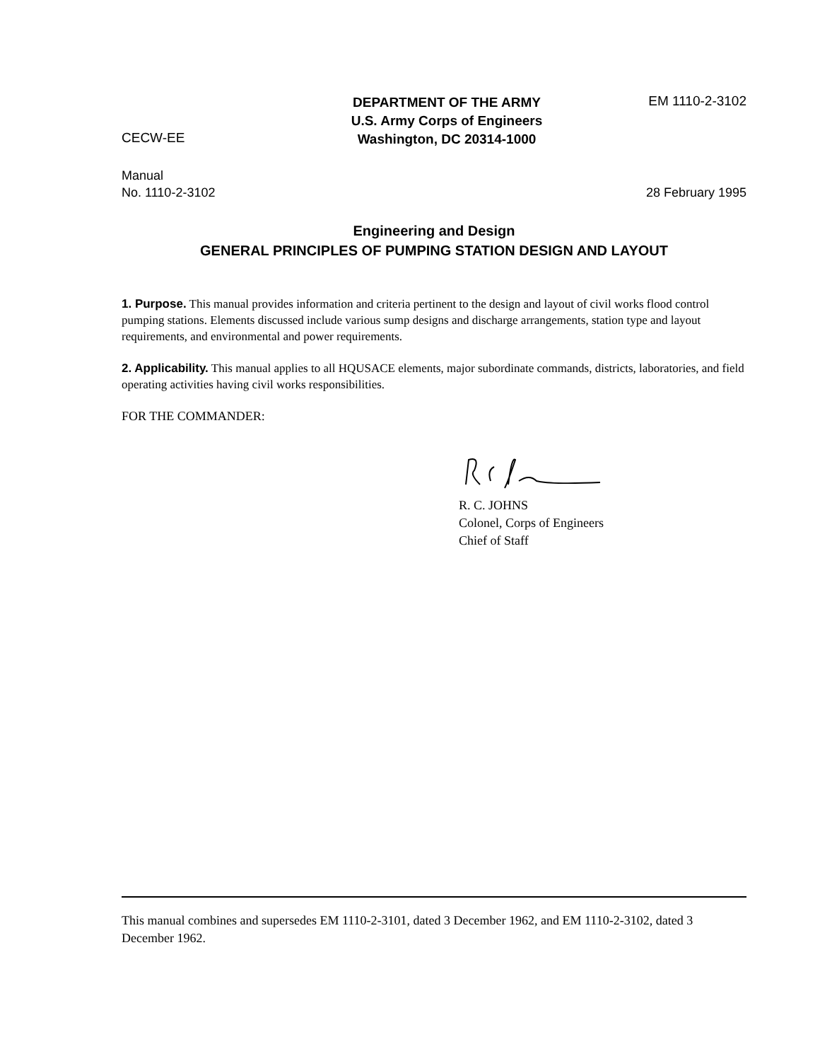CECW-EE
DEPARTMENT OF THE ARMY
U.S. Army Corps of Engineers
Washington, DC 20314-1000
EM 1110-2-3102
Manual
No. 1110-2-3102
28 February 1995
Engineering and Design
GENERAL PRINCIPLES OF PUMPING STATION DESIGN AND LAYOUT
1. Purpose. This manual provides information and criteria pertinent to the design and layout of civil works flood control pumping stations. Elements discussed include various sump designs and discharge arrangements, station type and layout requirements, and environmental and power requirements.
2. Applicability. This manual applies to all HQUSACE elements, major subordinate commands, districts, laboratories, and field operating activities having civil works responsibilities.
FOR THE COMMANDER:
R. C. JOHNS
Colonel, Corps of Engineers
Chief of Staff
This manual combines and supersedes EM 1110-2-3101, dated 3 December 1962, and EM 1110-2-3102, dated 3 December 1962.